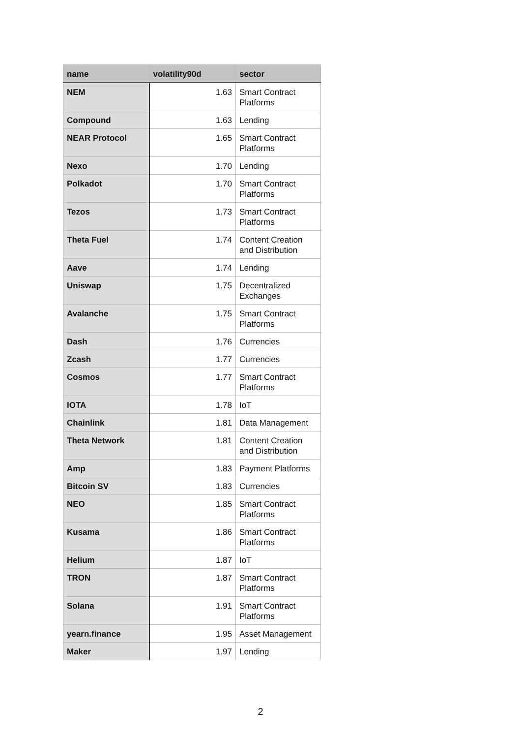| name | volatility90d | sector |
| --- | --- | --- |
| NEM | 1.63 | Smart Contract Platforms |
| Compound | 1.63 | Lending |
| NEAR Protocol | 1.65 | Smart Contract Platforms |
| Nexo | 1.70 | Lending |
| Polkadot | 1.70 | Smart Contract Platforms |
| Tezos | 1.73 | Smart Contract Platforms |
| Theta Fuel | 1.74 | Content Creation and Distribution |
| Aave | 1.74 | Lending |
| Uniswap | 1.75 | Decentralized Exchanges |
| Avalanche | 1.75 | Smart Contract Platforms |
| Dash | 1.76 | Currencies |
| Zcash | 1.77 | Currencies |
| Cosmos | 1.77 | Smart Contract Platforms |
| IOTA | 1.78 | IoT |
| Chainlink | 1.81 | Data Management |
| Theta Network | 1.81 | Content Creation and Distribution |
| Amp | 1.83 | Payment Platforms |
| Bitcoin SV | 1.83 | Currencies |
| NEO | 1.85 | Smart Contract Platforms |
| Kusama | 1.86 | Smart Contract Platforms |
| Helium | 1.87 | IoT |
| TRON | 1.87 | Smart Contract Platforms |
| Solana | 1.91 | Smart Contract Platforms |
| yearn.finance | 1.95 | Asset Management |
| Maker | 1.97 | Lending |
2